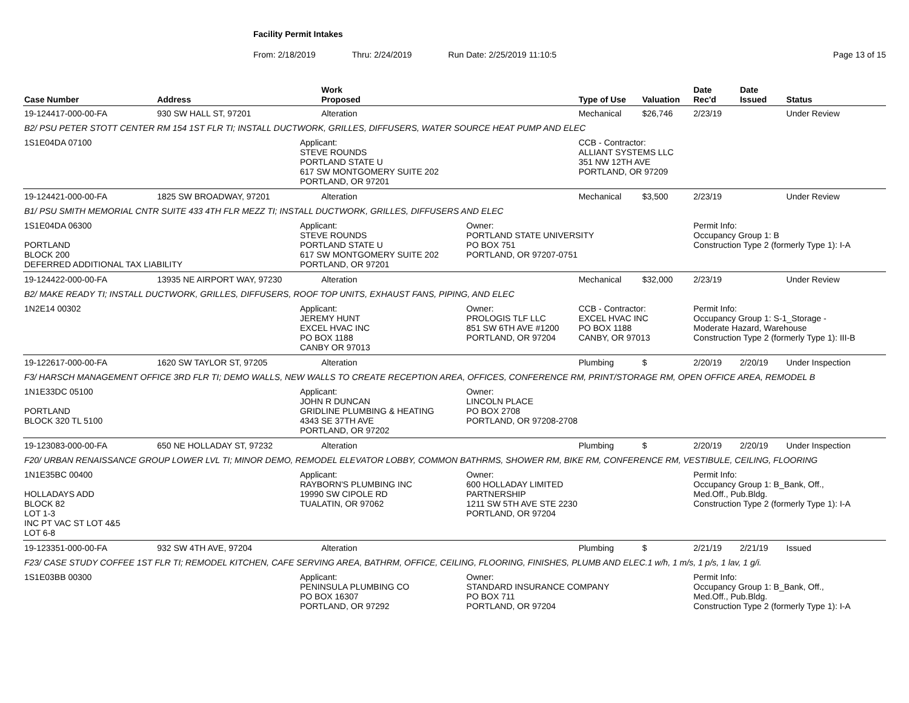Facility Permit Intakes
From: 2/18/2019 Thru: 2/24/2019 Run Date: 2/25/2019 11:10:5 Page 13 of 15
| Case Number | Address | | Work Proposed | | Type of Use | Valuation | Date Rec'd | Date Issued | Status |
| --- | --- | --- | --- | --- | --- | --- | --- | --- | --- |
| 19-124417-000-00-FA | 930 SW HALL ST, 97201 | | Alteration | | Mechanical | $26,746 | 2/23/19 | | Under Review |
| B2/ PSU PETER STOTT CENTER RM 154 1ST FLR TI; INSTALL DUCTWORK, GRILLES, DIFFUSERS, WATER SOURCE HEAT PUMP AND ELEC | | | | | | | | | |
| 1S1E04DA 07100 | | Applicant: STEVE ROUNDS PORTLAND STATE U 617 SW MONTGOMERY SUITE 202 PORTLAND, OR 97201 | | | CCB - Contractor: ALLIANT SYSTEMS LLC 351 NW 12TH AVE PORTLAND, OR 97209 | | | | |
| 19-124421-000-00-FA | 1825 SW BROADWAY, 97201 | | Alteration | | Mechanical | $3,500 | 2/23/19 | | Under Review |
| B1/ PSU SMITH MEMORIAL CNTR SUITE 433 4TH FLR MEZZ TI; INSTALL DUCTWORK, GRILLES, DIFFUSERS AND ELEC | | | | | | | | | |
| 1S1E04DA 06300 PORTLAND BLOCK 200 DEFERRED ADDITIONAL TAX LIABILITY | | Applicant: STEVE ROUNDS PORTLAND STATE U 617 SW MONTGOMERY SUITE 202 PORTLAND, OR 97201 | | Owner: PORTLAND STATE UNIVERSITY PO BOX 751 PORTLAND, OR 97207-0751 | | | Permit Info: Occupancy Group 1: B Construction Type 2 (formerly Type 1): I-A | | |
| 19-124422-000-00-FA | 13935 NE AIRPORT WAY, 97230 | | Alteration | | Mechanical | $32,000 | 2/23/19 | | Under Review |
| B2/ MAKE READY TI; INSTALL DUCTWORK, GRILLES, DIFFUSERS, ROOF TOP UNITS, EXHAUST FANS, PIPING, AND ELEC | | | | | | | | | |
| 1N2E14 00302 | | Applicant: JEREMY HUNT EXCEL HVAC INC PO BOX 1188 CANBY OR 97013 | | Owner: PROLOGIS TLF LLC 851 SW 6TH AVE #1200 PORTLAND, OR 97204 | CCB - Contractor: EXCEL HVAC INC PO BOX 1188 CANBY, OR 97013 | | Permit Info: Occupancy Group 1: S-1_Storage - Moderate Hazard, Warehouse Construction Type 2 (formerly Type 1): III-B | | |
| 19-122617-000-00-FA | 1620 SW TAYLOR ST, 97205 | | Alteration | | Plumbing | $ | 2/20/19 | 2/20/19 | Under Inspection |
| F3/ HARSCH MANAGEMENT OFFICE 3RD FLR TI; DEMO WALLS, NEW WALLS TO CREATE RECEPTION AREA, OFFICES, CONFERENCE RM, PRINT/STORAGE RM, OPEN OFFICE AREA, REMODEL B | | | | | | | | | |
| 1N1E33DC 05100 PORTLAND BLOCK 320 TL 5100 | | Applicant: JOHN R DUNCAN GRIDLINE PLUMBING & HEATING 4343 SE 37TH AVE PORTLAND, OR 97202 | | Owner: LINCOLN PLACE PO BOX 2708 PORTLAND, OR 97208-2708 | | | | | |
| 19-123083-000-00-FA | 650 NE HOLLADAY ST, 97232 | | Alteration | | Plumbing | $ | 2/20/19 | 2/20/19 | Under Inspection |
| F20/ URBAN RENAISSANCE GROUP LOWER LVL TI; MINOR DEMO, REMODEL ELEVATOR LOBBY, COMMON BATHRMS, SHOWER RM, BIKE RM, CONFERENCE RM, VESTIBULE, CEILING, FLOORING | | | | | | | | | |
| 1N1E35BC 00400 HOLLADAYS ADD BLOCK 82 LOT 1-3 INC PT VAC ST LOT 4&5 LOT 6-8 | | Applicant: RAYBORN'S PLUMBING INC 19990 SW CIPOLE RD TUALATIN, OR 97062 | | Owner: 600 HOLLADAY LIMITED PARTNERSHIP 1211 SW 5TH AVE STE 2230 PORTLAND, OR 97204 | | | Permit Info: Occupancy Group 1: B_Bank, Off., Med.Off., Pub.Bldg. Construction Type 2 (formerly Type 1): I-A | | |
| 19-123351-000-00-FA | 932 SW 4TH AVE, 97204 | | Alteration | | Plumbing | $ | 2/21/19 | 2/21/19 | Issued |
| F23/ CASE STUDY COFFEE 1ST FLR TI; REMODEL KITCHEN, CAFE SERVING AREA, BATHRM, OFFICE, CEILING, FLOORING, FINISHES, PLUMB AND ELEC.1 w/h, 1 m/s, 1 p/s, 1 lav, 1 g/i. | | | | | | | | | |
| 1S1E03BB 00300 | | Applicant: PENINSULA PLUMBING CO PO BOX 16307 PORTLAND, OR 97292 | | Owner: STANDARD INSURANCE COMPANY PO BOX 711 PORTLAND, OR 97204 | | | Permit Info: Occupancy Group 1: B_Bank, Off., Med.Off., Pub.Bldg. Construction Type 2 (formerly Type 1): I-A | | |